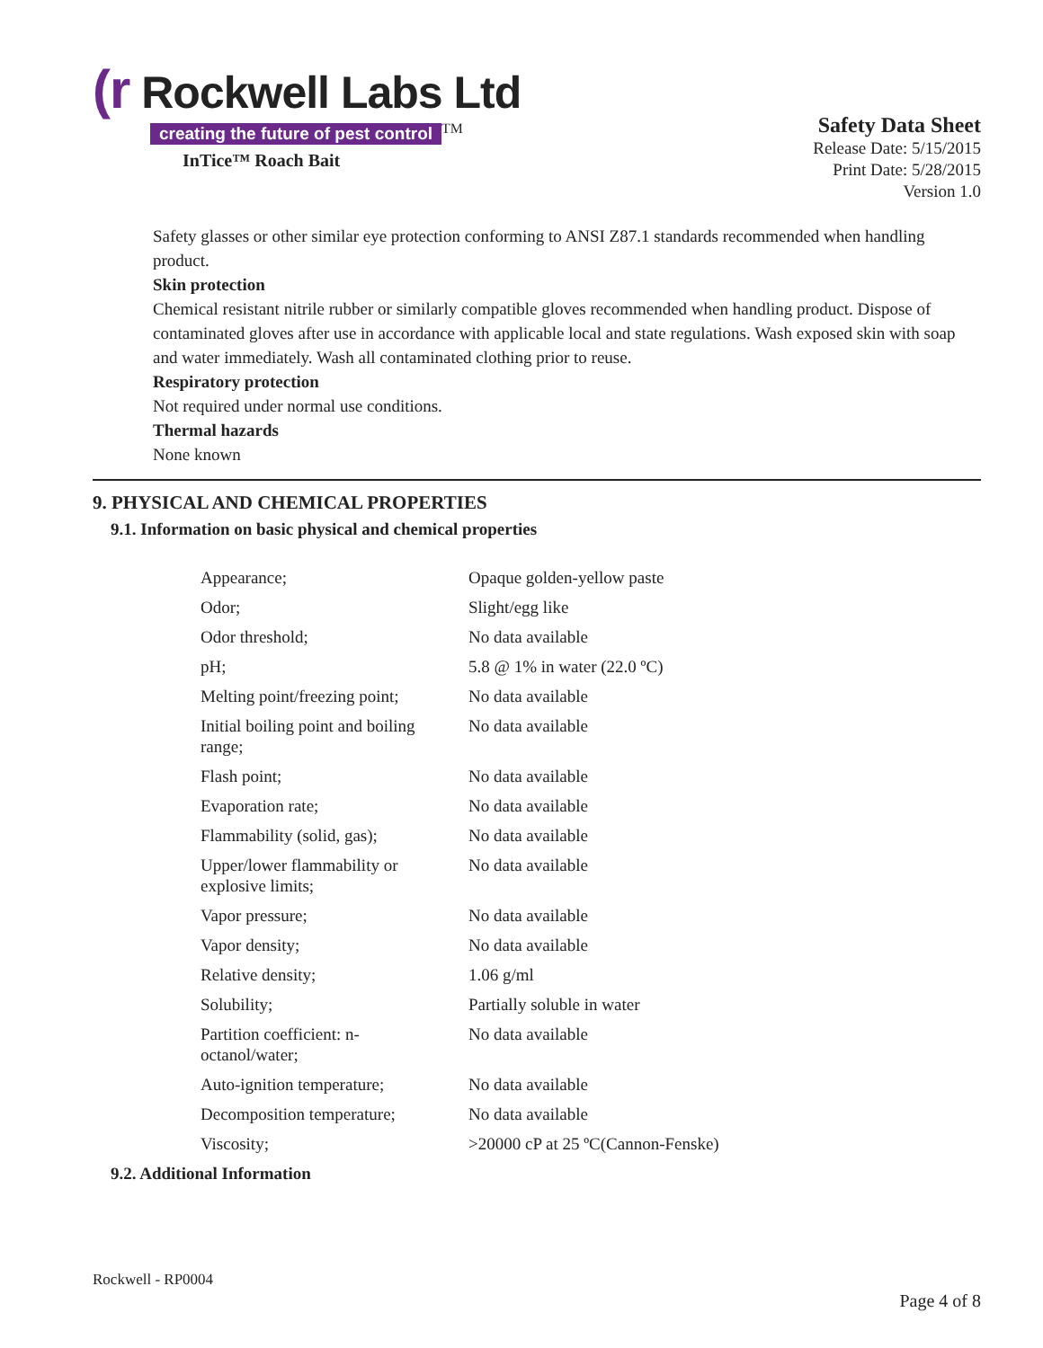(r Rockwell Labs Ltd
creating the future of pest control
<sup>TM</sup>
InTice™ Roach Bait
Safety Data Sheet
Release Date: 5/15/2015
Print Date: 5/28/2015
Version 1.0
Safety glasses or other similar eye protection conforming to ANSI Z87.1 standards recommended when handling product.
Skin protection
Chemical resistant nitrile rubber or similarly compatible gloves recommended when handling product. Dispose of contaminated gloves after use in accordance with applicable local and state regulations. Wash exposed skin with soap and water immediately. Wash all contaminated clothing prior to reuse.
Respiratory protection
Not required under normal use conditions.
Thermal hazards
None known
9. PHYSICAL AND CHEMICAL PROPERTIES
9.1. Information on basic physical and chemical properties
| Appearance; | Opaque golden-yellow paste |
| Odor; | Slight/egg like |
| Odor threshold; | No data available |
| pH; | 5.8 @ 1% in water (22.0 ºC) |
| Melting point/freezing point; | No data available |
| Initial boiling point and boiling range; | No data available |
| Flash point; | No data available |
| Evaporation rate; | No data available |
| Flammability (solid, gas); | No data available |
| Upper/lower flammability or explosive limits; | No data available |
| Vapor pressure; | No data available |
| Vapor density; | No data available |
| Relative density; | 1.06 g/ml |
| Solubility; | Partially soluble in water |
| Partition coefficient: n-octanol/water; | No data available |
| Auto-ignition temperature; | No data available |
| Decomposition temperature; | No data available |
| Viscosity; | >20000 cP at 25 ºC(Cannon-Fenske) |
9.2. Additional Information
Rockwell - RP0004
Page 4 of 8